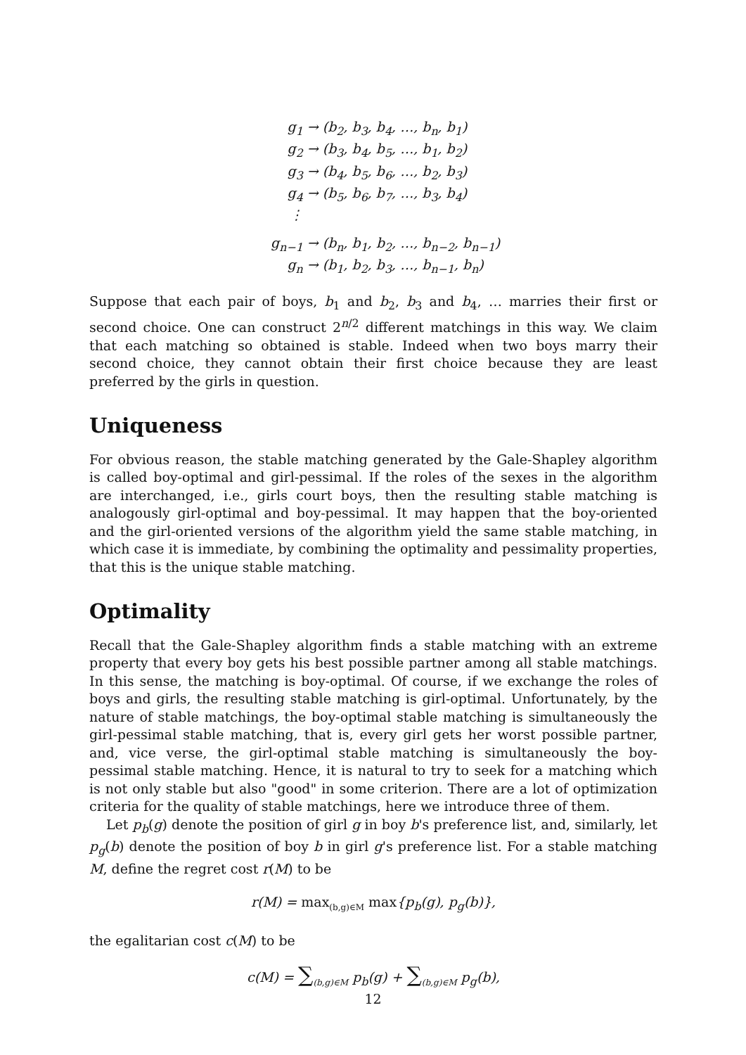g<sub>1</sub> → (b<sub>2</sub>, b<sub>3</sub>, b<sub>4</sub>, …, b<sub>n</sub>, b<sub>1</sub>)
g<sub>2</sub> → (b<sub>3</sub>, b<sub>4</sub>, b<sub>5</sub>, …, b<sub>1</sub>, b<sub>2</sub>)
g<sub>3</sub> → (b<sub>4</sub>, b<sub>5</sub>, b<sub>6</sub>, …, b<sub>2</sub>, b<sub>3</sub>)
g<sub>4</sub> → (b<sub>5</sub>, b<sub>6</sub>, b<sub>7</sub>, …, b<sub>3</sub>, b<sub>4</sub>)
⋮
g<sub>n−1</sub> → (b<sub>n</sub>, b<sub>1</sub>, b<sub>2</sub>, …, b<sub>n−2</sub>, b<sub>n−1</sub>)
g<sub>n</sub> → (b<sub>1</sub>, b<sub>2</sub>, b<sub>3</sub>, …, b<sub>n−1</sub>, b<sub>n</sub>)
Suppose that each pair of boys, b<sub>1</sub> and b<sub>2</sub>, b<sub>3</sub> and b<sub>4</sub>, … marries their first or second choice. One can construct 2<sup>n/2</sup> different matchings in this way. We claim that each matching so obtained is stable. Indeed when two boys marry their second choice, they cannot obtain their first choice because they are least preferred by the girls in question.
Uniqueness
For obvious reason, the stable matching generated by the Gale-Shapley algorithm is called boy-optimal and girl-pessimal. If the roles of the sexes in the algorithm are interchanged, i.e., girls court boys, then the resulting stable matching is analogously girl-optimal and boy-pessimal. It may happen that the boy-oriented and the girl-oriented versions of the algorithm yield the same stable matching, in which case it is immediate, by combining the optimality and pessimality properties, that this is the unique stable matching.
Optimality
Recall that the Gale-Shapley algorithm finds a stable matching with an extreme property that every boy gets his best possible partner among all stable matchings. In this sense, the matching is boy-optimal. Of course, if we exchange the roles of boys and girls, the resulting stable matching is girl-optimal. Unfortunately, by the nature of stable matchings, the boy-optimal stable matching is simultaneously the girl-pessimal stable matching, that is, every girl gets her worst possible partner, and, vice verse, the girl-optimal stable matching is simultaneously the boy-pessimal stable matching. Hence, it is natural to try to seek for a matching which is not only stable but also "good" in some criterion. There are a lot of optimization criteria for the quality of stable matchings, here we introduce three of them.
Let p<sub>b</sub>(g) denote the position of girl g in boy b's preference list, and, similarly, let p<sub>g</sub>(b) denote the position of boy b in girl g's preference list. For a stable matching M, define the regret cost r(M) to be
r(M) = max<sub>(b,g)∈M</sub> max{p<sub>b</sub>(g), p<sub>g</sub>(b)},
the egalitarian cost c(M) to be
c(M) = ∑<sub>(b,g)∈M</sub> p<sub>b</sub>(g) + ∑<sub>(b,g)∈M</sub> p<sub>g</sub>(b),
12